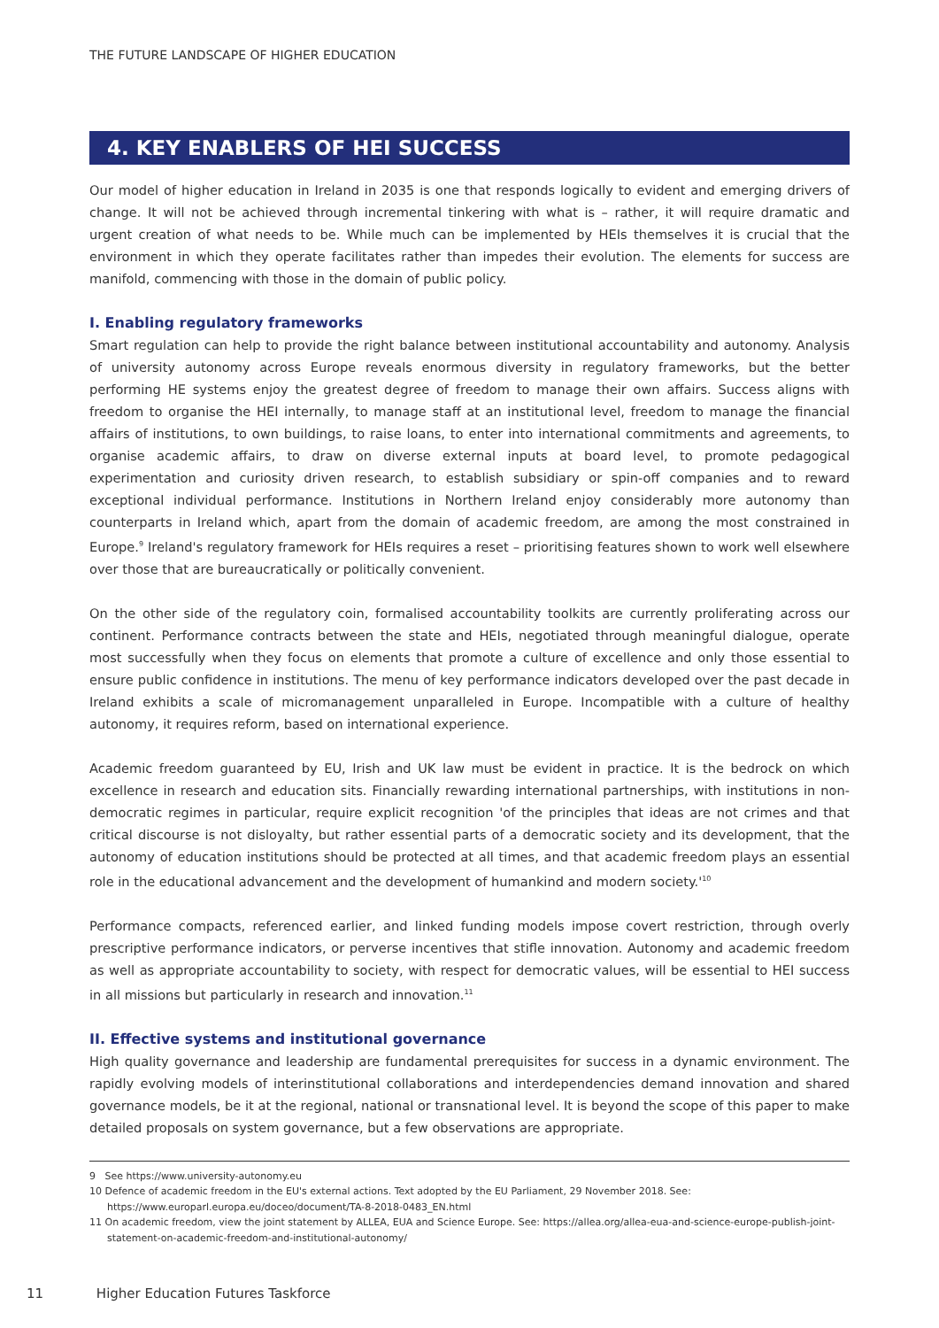THE FUTURE LANDSCAPE OF HIGHER EDUCATION
4. KEY ENABLERS OF HEI SUCCESS
Our model of higher education in Ireland in 2035 is one that responds logically to evident and emerging drivers of change. It will not be achieved through incremental tinkering with what is – rather, it will require dramatic and urgent creation of what needs to be. While much can be implemented by HEIs themselves it is crucial that the environment in which they operate facilitates rather than impedes their evolution. The elements for success are manifold, commencing with those in the domain of public policy.
I. Enabling regulatory frameworks
Smart regulation can help to provide the right balance between institutional accountability and autonomy. Analysis of university autonomy across Europe reveals enormous diversity in regulatory frameworks, but the better performing HE systems enjoy the greatest degree of freedom to manage their own affairs. Success aligns with freedom to organise the HEI internally, to manage staff at an institutional level, freedom to manage the financial affairs of institutions, to own buildings, to raise loans, to enter into international commitments and agreements, to organise academic affairs, to draw on diverse external inputs at board level, to promote pedagogical experimentation and curiosity driven research, to establish subsidiary or spin-off companies and to reward exceptional individual performance. Institutions in Northern Ireland enjoy considerably more autonomy than counterparts in Ireland which, apart from the domain of academic freedom, are among the most constrained in Europe.<sup>9</sup> Ireland's regulatory framework for HEIs requires a reset – prioritising features shown to work well elsewhere over those that are bureaucratically or politically convenient.
On the other side of the regulatory coin, formalised accountability toolkits are currently proliferating across our continent. Performance contracts between the state and HEIs, negotiated through meaningful dialogue, operate most successfully when they focus on elements that promote a culture of excellence and only those essential to ensure public confidence in institutions. The menu of key performance indicators developed over the past decade in Ireland exhibits a scale of micromanagement unparalleled in Europe. Incompatible with a culture of healthy autonomy, it requires reform, based on international experience.
Academic freedom guaranteed by EU, Irish and UK law must be evident in practice. It is the bedrock on which excellence in research and education sits. Financially rewarding international partnerships, with institutions in non-democratic regimes in particular, require explicit recognition 'of the principles that ideas are not crimes and that critical discourse is not disloyalty, but rather essential parts of a democratic society and its development, that the autonomy of education institutions should be protected at all times, and that academic freedom plays an essential role in the educational advancement and the development of humankind and modern society.'<sup>10</sup>
Performance compacts, referenced earlier, and linked funding models impose covert restriction, through overly prescriptive performance indicators, or perverse incentives that stifle innovation. Autonomy and academic freedom as well as appropriate accountability to society, with respect for democratic values, will be essential to HEI success in all missions but particularly in research and innovation.<sup>11</sup>
II. Effective systems and institutional governance
High quality governance and leadership are fundamental prerequisites for success in a dynamic environment. The rapidly evolving models of interinstitutional collaborations and interdependencies demand innovation and shared governance models, be it at the regional, national or transnational level. It is beyond the scope of this paper to make detailed proposals on system governance, but a few observations are appropriate.
9 See https://www.university-autonomy.eu
10 Defence of academic freedom in the EU's external actions. Text adopted by the EU Parliament, 29 November 2018. See: https://www.europarl.europa.eu/doceo/document/TA-8-2018-0483_EN.html
11 On academic freedom, view the joint statement by ALLEA, EUA and Science Europe. See: https://allea.org/allea-eua-and-science-europe-publish-joint-statement-on-academic-freedom-and-institutional-autonomy/
11 Higher Education Futures Taskforce